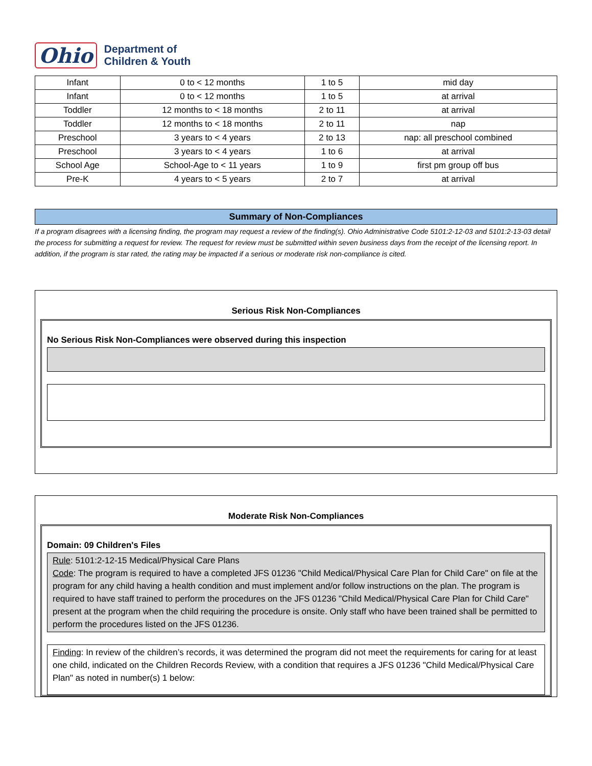Ohio
Department of
Children & Youth
| Infant | 0 to < 12 months | 1 to 5 | mid day |
| Infant | 0 to < 12 months | 1 to 5 | at arrival |
| Toddler | 12 months to < 18 months | 2 to 11 | at arrival |
| Toddler | 12 months to < 18 months | 2 to 11 | nap |
| Preschool | 3 years to < 4 years | 2 to 13 | nap: all preschool combined |
| Preschool | 3 years to < 4 years | 1 to 6 | at arrival |
| School Age | School-Age to < 11 years | 1 to 9 | first pm group off bus |
| Pre-K | 4 years to < 5 years | 2 to 7 | at arrival |
Summary of Non-Compliances
If a program disagrees with a licensing finding, the program may request a review of the finding(s). Ohio Administrative Code 5101:2-12-03 and 5101:2-13-03 detail the process for submitting a request for review. The request for review must be submitted within seven business days from the receipt of the licensing report. In addition, if the program is star rated, the rating may be impacted if a serious or moderate risk non-compliance is cited.
Serious Risk Non-Compliances
No Serious Risk Non-Compliances were observed during this inspection
Moderate Risk Non-Compliances
Domain: 09 Children's Files
Rule: 5101:2-12-15 Medical/Physical Care Plans
Code: The program is required to have a completed JFS 01236 "Child Medical/Physical Care Plan for Child Care" on file at the program for any child having a health condition and must implement and/or follow instructions on the plan. The program is required to have staff trained to perform the procedures on the JFS 01236 "Child Medical/Physical Care Plan for Child Care" present at the program when the child requiring the procedure is onsite. Only staff who have been trained shall be permitted to perform the procedures listed on the JFS 01236.
Finding: In review of the children’s records, it was determined the program did not meet the requirements for caring for at least one child, indicated on the Children Records Review, with a condition that requires a JFS 01236 "Child Medical/Physical Care Plan" as noted in number(s) 1 below: